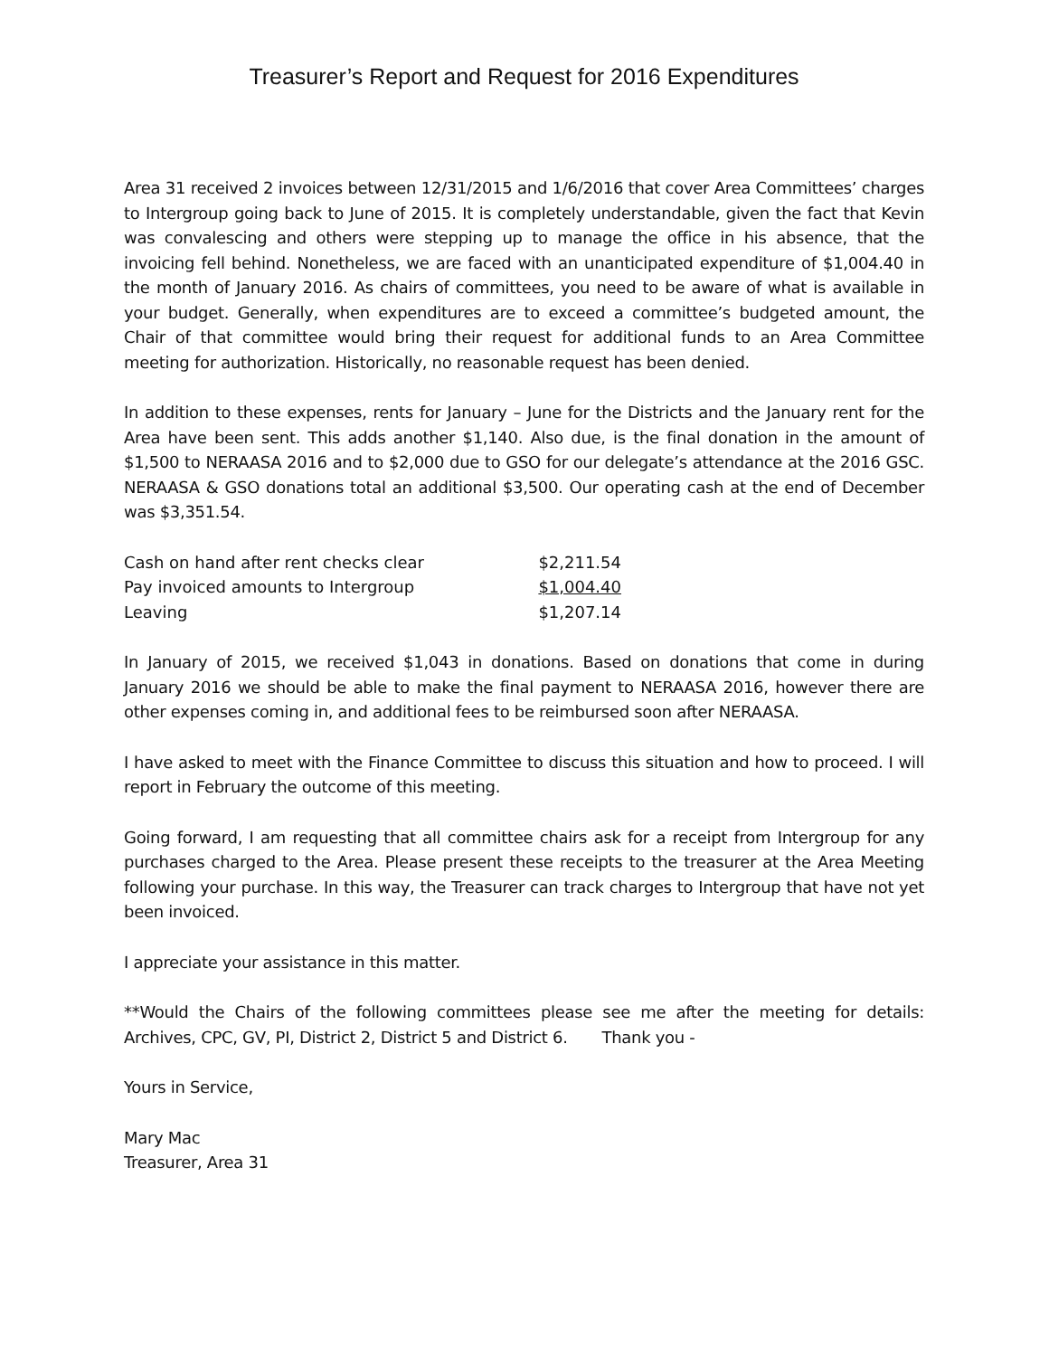Treasurer’s Report and Request for 2016 Expenditures
Area 31 received 2 invoices between 12/31/2015 and 1/6/2016 that cover Area Committees’ charges to Intergroup going back to June of 2015. It is completely understandable, given the fact that Kevin was convalescing and others were stepping up to manage the office in his absence, that the invoicing fell behind. Nonetheless, we are faced with an unanticipated expenditure of $1,004.40 in the month of January 2016. As chairs of committees, you need to be aware of what is available in your budget. Generally, when expenditures are to exceed a committee’s budgeted amount, the Chair of that committee would bring their request for additional funds to an Area Committee meeting for authorization. Historically, no reasonable request has been denied.
In addition to these expenses, rents for January – June for the Districts and the January rent for the Area have been sent. This adds another $1,140. Also due, is the final donation in the amount of $1,500 to NERAASA 2016 and to $2,000 due to GSO for our delegate’s attendance at the 2016 GSC. NERAASA & GSO donations total an additional $3,500. Our operating cash at the end of December was $3,351.54.
| Cash on hand after rent checks clear | $2,211.54 |
| Pay invoiced amounts to Intergroup | $1,004.40 |
| Leaving | $1,207.14 |
In January of 2015, we received $1,043 in donations. Based on donations that come in during January 2016 we should be able to make the final payment to NERAASA 2016, however there are other expenses coming in, and additional fees to be reimbursed soon after NERAASA.
I have asked to meet with the Finance Committee to discuss this situation and how to proceed. I will report in February the outcome of this meeting.
Going forward, I am requesting that all committee chairs ask for a receipt from Intergroup for any purchases charged to the Area. Please present these receipts to the treasurer at the Area Meeting following your purchase. In this way, the Treasurer can track charges to Intergroup that have not yet been invoiced.
I appreciate your assistance in this matter.
**Would the Chairs of the following committees please see me after the meeting for details: Archives, CPC, GV, PI, District 2, District 5 and District 6. Thank you -
Yours in Service,
Mary Mac
Treasurer, Area 31